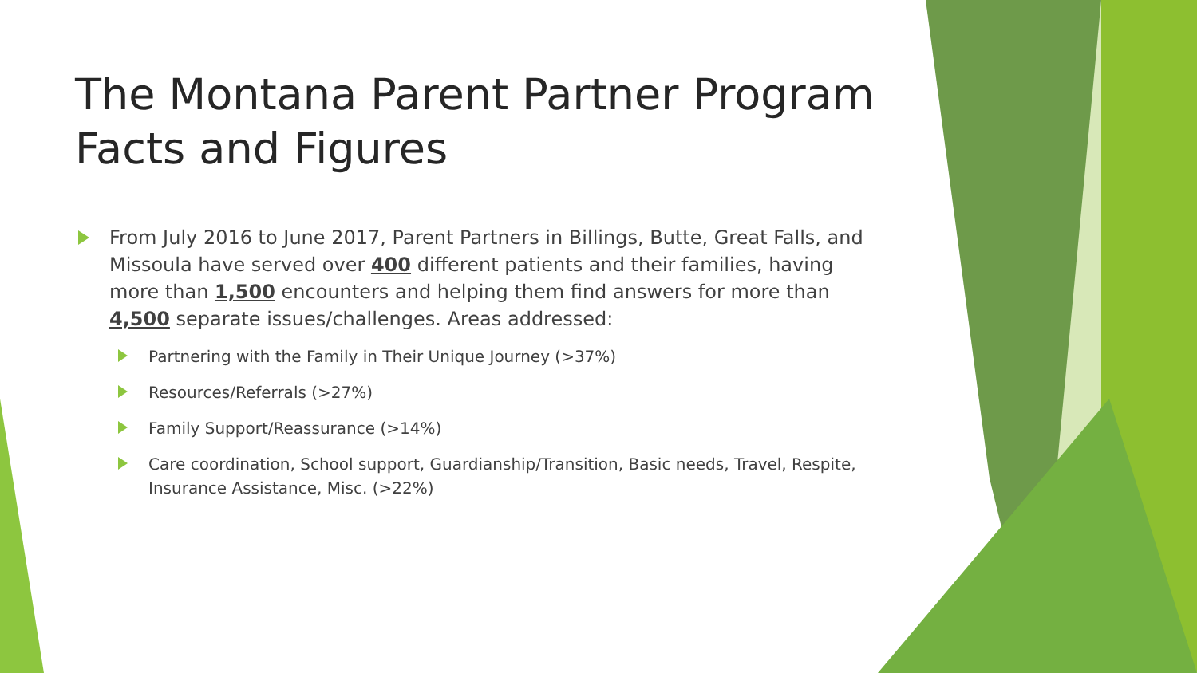The Montana Parent Partner Program
Facts and Figures
From July 2016 to June 2017, Parent Partners in Billings, Butte, Great Falls, and Missoula have served over 400 different patients and their families, having more than 1,500 encounters and helping them find answers for more than 4,500 separate issues/challenges. Areas addressed:
Partnering with the Family in Their Unique Journey (>37%)
Resources/Referrals (>27%)
Family Support/Reassurance (>14%)
Care coordination, School support, Guardianship/Transition, Basic needs, Travel, Respite, Insurance Assistance, Misc. (>22%)